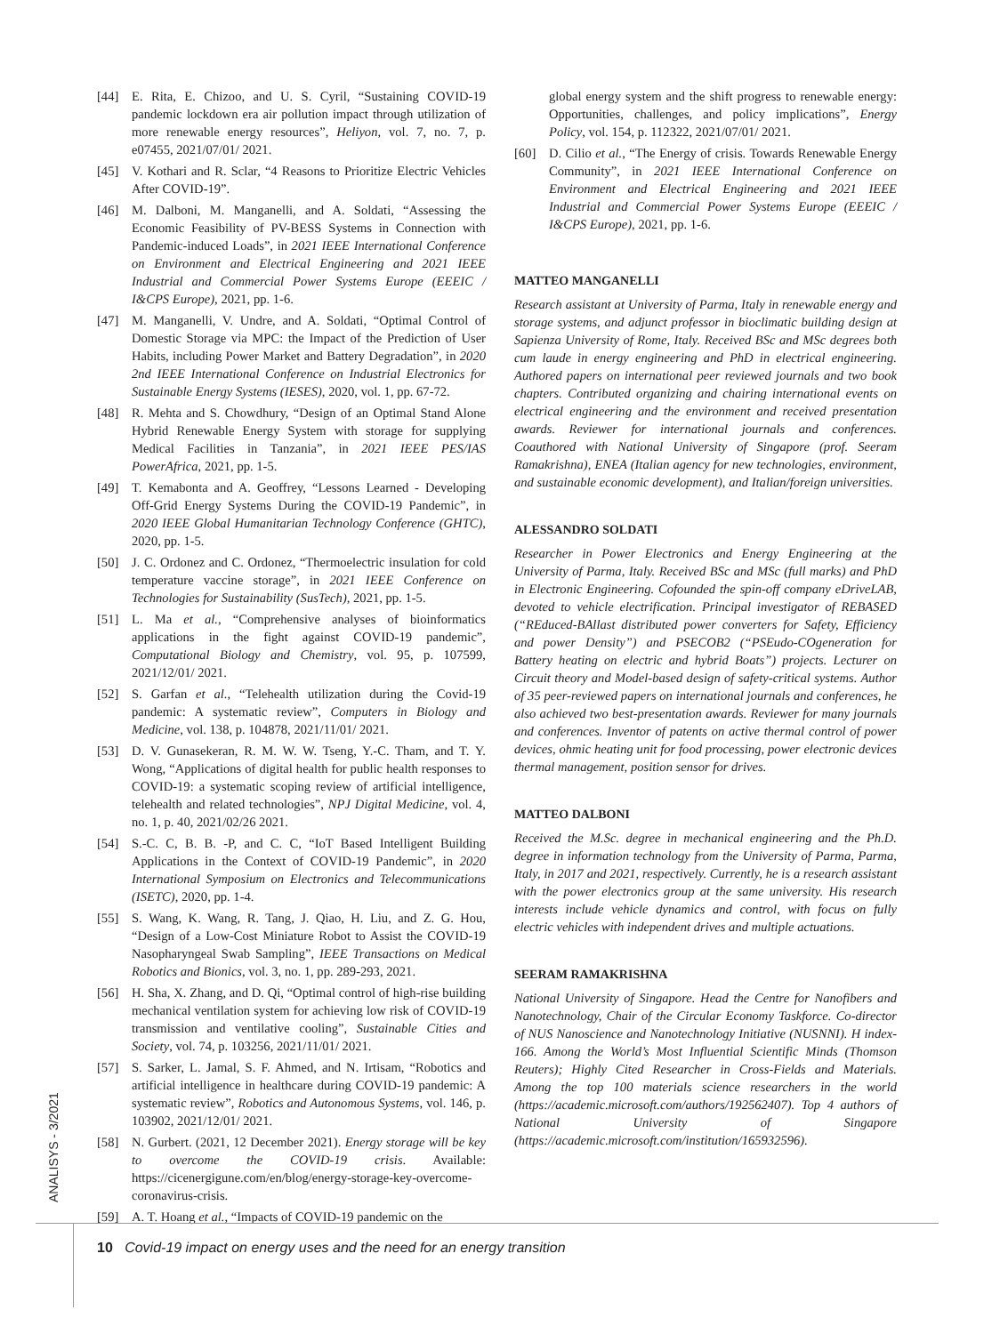ANALISYS - 3/2021
[44] E. Rita, E. Chizoo, and U. S. Cyril, “Sustaining COVID-19 pandemic lockdown era air pollution impact through utilization of more renewable energy resources”, Heliyon, vol. 7, no. 7, p. e07455, 2021/07/01/ 2021.
[45] V. Kothari and R. Sclar, “4 Reasons to Prioritize Electric Vehicles After COVID-19”.
[46] M. Dalboni, M. Manganelli, and A. Soldati, “Assessing the Economic Feasibility of PV-BESS Systems in Connection with Pandemic-induced Loads”, in 2021 IEEE International Conference on Environment and Electrical Engineering and 2021 IEEE Industrial and Commercial Power Systems Europe (EEEIC / I&CPS Europe), 2021, pp. 1-6.
[47] M. Manganelli, V. Undre, and A. Soldati, “Optimal Control of Domestic Storage via MPC: the Impact of the Prediction of User Habits, including Power Market and Battery Degradation”, in 2020 2nd IEEE International Conference on Industrial Electronics for Sustainable Energy Systems (IESES), 2020, vol. 1, pp. 67-72.
[48] R. Mehta and S. Chowdhury, “Design of an Optimal Stand Alone Hybrid Renewable Energy System with storage for supplying Medical Facilities in Tanzania”, in 2021 IEEE PES/IAS PowerAfrica, 2021, pp. 1-5.
[49] T. Kemabonta and A. Geoffrey, “Lessons Learned - Developing Off-Grid Energy Systems During the COVID-19 Pandemic”, in 2020 IEEE Global Humanitarian Technology Conference (GHTC), 2020, pp. 1-5.
[50] J. C. Ordonez and C. Ordonez, “Thermoelectric insulation for cold temperature vaccine storage”, in 2021 IEEE Conference on Technologies for Sustainability (SusTech), 2021, pp. 1-5.
[51] L. Ma et al., “Comprehensive analyses of bioinformatics applications in the fight against COVID-19 pandemic”, Computational Biology and Chemistry, vol. 95, p. 107599, 2021/12/01/ 2021.
[52] S. Garfan et al., “Telehealth utilization during the Covid-19 pandemic: A systematic review”, Computers in Biology and Medicine, vol. 138, p. 104878, 2021/11/01/ 2021.
[53] D. V. Gunasekeran, R. M. W. W. Tseng, Y.-C. Tham, and T. Y. Wong, “Applications of digital health for public health responses to COVID-19: a systematic scoping review of artificial intelligence, telehealth and related technologies”, NPJ Digital Medicine, vol. 4, no. 1, p. 40, 2021/02/26 2021.
[54] S.-C. C, B. B. -P, and C. C, “IoT Based Intelligent Building Applications in the Context of COVID-19 Pandemic”, in 2020 International Symposium on Electronics and Telecommunications (ISETC), 2020, pp. 1-4.
[55] S. Wang, K. Wang, R. Tang, J. Qiao, H. Liu, and Z. G. Hou, “Design of a Low-Cost Miniature Robot to Assist the COVID-19 Nasopharyngeal Swab Sampling”, IEEE Transactions on Medical Robotics and Bionics, vol. 3, no. 1, pp. 289-293, 2021.
[56] H. Sha, X. Zhang, and D. Qi, “Optimal control of high-rise building mechanical ventilation system for achieving low risk of COVID-19 transmission and ventilative cooling”, Sustainable Cities and Society, vol. 74, p. 103256, 2021/11/01/ 2021.
[57] S. Sarker, L. Jamal, S. F. Ahmed, and N. Irtisam, “Robotics and artificial intelligence in healthcare during COVID-19 pandemic: A systematic review”, Robotics and Autonomous Systems, vol. 146, p. 103902, 2021/12/01/ 2021.
[58] N. Gurbert. (2021, 12 December 2021). Energy storage will be key to overcome the COVID-19 crisis. Available: https://cicenergigune.com/en/blog/energy-storage-key-overcome-coronavirus-crisis.
[59] A. T. Hoang et al., “Impacts of COVID-19 pandemic on the
global energy system and the shift progress to renewable energy: Opportunities, challenges, and policy implications”, Energy Policy, vol. 154, p. 112322, 2021/07/01/ 2021.
[60] D. Cilio et al., “The Energy of crisis. Towards Renewable Energy Community”, in 2021 IEEE International Conference on Environment and Electrical Engineering and 2021 IEEE Industrial and Commercial Power Systems Europe (EEEIC / I&CPS Europe), 2021, pp. 1-6.
MATTEO MANGANELLI
Research assistant at University of Parma, Italy in renewable energy and storage systems, and adjunct professor in bioclimatic building design at Sapienza University of Rome, Italy. Received BSc and MSc degrees both cum laude in energy engineering and PhD in electrical engineering. Authored papers on international peer reviewed journals and two book chapters. Contributed organizing and chairing international events on electrical engineering and the environment and received presentation awards. Reviewer for international journals and conferences. Coauthored with National University of Singapore (prof. Seeram Ramakrishna), ENEA (Italian agency for new technologies, environment, and sustainable economic development), and Italian/foreign universities.
ALESSANDRO SOLDATI
Researcher in Power Electronics and Energy Engineering at the University of Parma, Italy. Received BSc and MSc (full marks) and PhD in Electronic Engineering. Cofounded the spin-off company eDriveLAB, devoted to vehicle electrification. Principal investigator of REBASED (“REduced-BAllast distributed power converters for Safety, Efficiency and power Density”) and PSECOB2 (“PSEudo-COgeneration for Battery heating on electric and hybrid Boats”) projects. Lecturer on Circuit theory and Model-based design of safety-critical systems. Author of 35 peer-reviewed papers on international journals and conferences, he also achieved two best-presentation awards. Reviewer for many journals and conferences. Inventor of patents on active thermal control of power devices, ohmic heating unit for food processing, power electronic devices thermal management, position sensor for drives.
MATTEO DALBONI
Received the M.Sc. degree in mechanical engineering and the Ph.D. degree in information technology from the University of Parma, Parma, Italy, in 2017 and 2021, respectively. Currently, he is a research assistant with the power electronics group at the same university. His research interests include vehicle dynamics and control, with focus on fully electric vehicles with independent drives and multiple actuations.
SEERAM RAMAKRISHNA
National University of Singapore. Head the Centre for Nanofibers and Nanotechnology, Chair of the Circular Economy Taskforce. Co-director of NUS Nanoscience and Nanotechnology Initiative (NUSNNI). H index-166. Among the World’s Most Influential Scientific Minds (Thomson Reuters); Highly Cited Researcher in Cross-Fields and Materials. Among the top 100 materials science researchers in the world (https://academic.microsoft.com/authors/192562407). Top 4 authors of National University of Singapore (https://academic.microsoft.com/institution/165932596).
10 Covid-19 impact on energy uses and the need for an energy transition